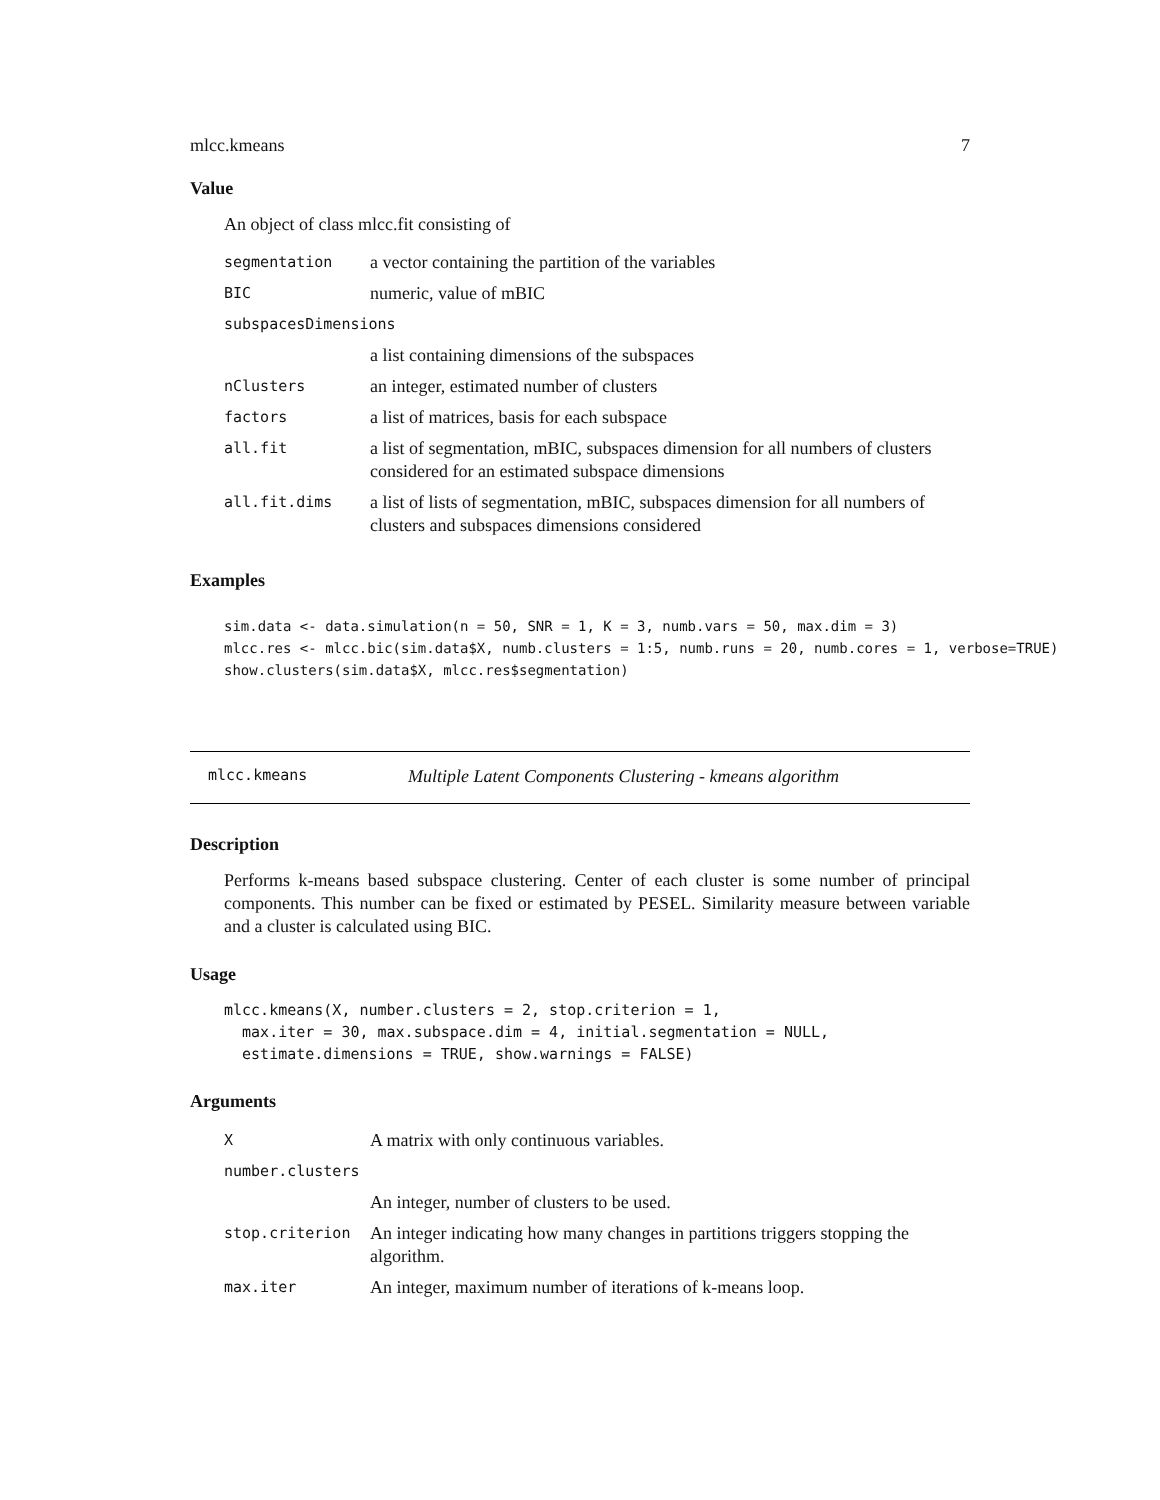mlcc.kmeans 7
Value
An object of class mlcc.fit consisting of
| segmentation | a vector containing the partition of the variables |
| BIC | numeric, value of mBIC |
| subspacesDimensions | |
| | a list containing dimensions of the subspaces |
| nClusters | an integer, estimated number of clusters |
| factors | a list of matrices, basis for each subspace |
| all.fit | a list of segmentation, mBIC, subspaces dimension for all numbers of clusters considered for an estimated subspace dimensions |
| all.fit.dims | a list of lists of segmentation, mBIC, subspaces dimension for all numbers of clusters and subspaces dimensions considered |
Examples
sim.data <- data.simulation(n = 50, SNR = 1, K = 3, numb.vars = 50, max.dim = 3)
mlcc.res <- mlcc.bic(sim.data$X, numb.clusters = 1:5, numb.runs = 20, numb.cores = 1, verbose=TRUE)
show.clusters(sim.data$X, mlcc.res$segmentation)
mlcc.kmeans Multiple Latent Components Clustering - kmeans algorithm
Description
Performs k-means based subspace clustering. Center of each cluster is some number of principal components. This number can be fixed or estimated by PESEL. Similarity measure between variable and a cluster is calculated using BIC.
Usage
mlcc.kmeans(X, number.clusters = 2, stop.criterion = 1,
  max.iter = 30, max.subspace.dim = 4, initial.segmentation = NULL,
  estimate.dimensions = TRUE, show.warnings = FALSE)
Arguments
| X | A matrix with only continuous variables. |
| number.clusters | |
| | An integer, number of clusters to be used. |
| stop.criterion | An integer indicating how many changes in partitions triggers stopping the algorithm. |
| max.iter | An integer, maximum number of iterations of k-means loop. |